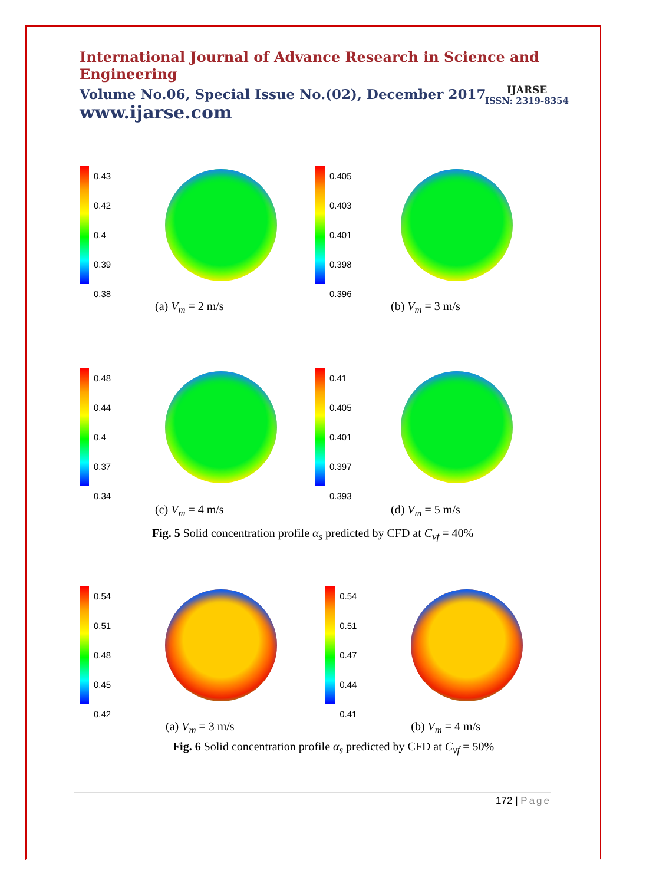International Journal of Advance Research in Science and Engineering
Volume No.06, Special Issue No.(02), December 2017
www.ijarse.com
IJARSE
ISSN: 2319-8354
0.43
0.42
0.4
0.39
0.38
(a) V<sub>m</sub> = 2 m/s
0.405
0.403
0.401
0.398
0.396
(b) V<sub>m</sub> = 3 m/s
0.48
0.44
0.4
0.37
0.34
(c) V<sub>m</sub> = 4 m/s
0.41
0.405
0.401
0.397
0.393
(d) V<sub>m</sub> = 5 m/s
Fig. 5 Solid concentration profile α<sub>s</sub> predicted by CFD at C<sub>vf</sub> = 40%
0.54
0.51
0.48
0.45
0.42
(a) V<sub>m</sub> = 3 m/s
0.54
0.51
0.47
0.44
0.41
(b) V<sub>m</sub> = 4 m/s
Fig. 6 Solid concentration profile α<sub>s</sub> predicted by CFD at C<sub>vf</sub> = 50%
172 | Page